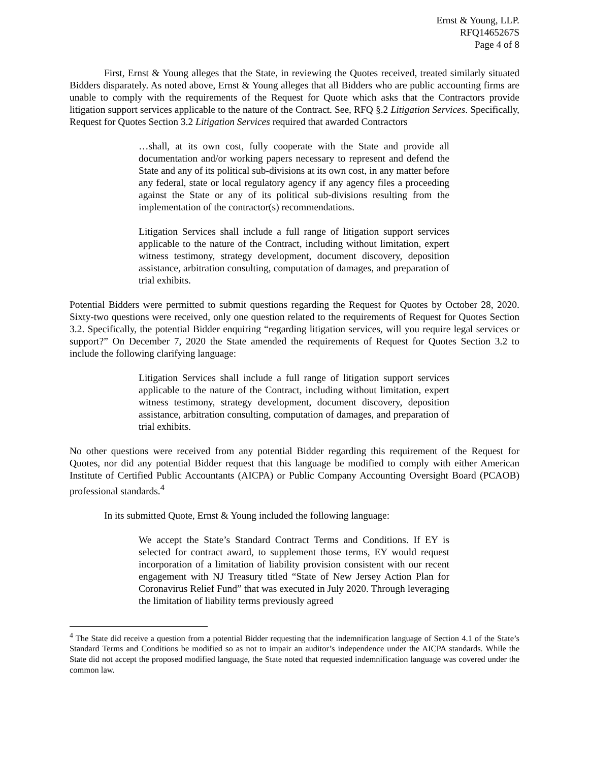Ernst & Young, LLP.
RFQ1465267S
Page 4 of 8
First, Ernst & Young alleges that the State, in reviewing the Quotes received, treated similarly situated Bidders disparately. As noted above, Ernst & Young alleges that all Bidders who are public accounting firms are unable to comply with the requirements of the Request for Quote which asks that the Contractors provide litigation support services applicable to the nature of the Contract. See, RFQ §.2 Litigation Services. Specifically, Request for Quotes Section 3.2 Litigation Services required that awarded Contractors
…shall, at its own cost, fully cooperate with the State and provide all documentation and/or working papers necessary to represent and defend the State and any of its political sub-divisions at its own cost, in any matter before any federal, state or local regulatory agency if any agency files a proceeding against the State or any of its political sub-divisions resulting from the implementation of the contractor(s) recommendations.
Litigation Services shall include a full range of litigation support services applicable to the nature of the Contract, including without limitation, expert witness testimony, strategy development, document discovery, deposition assistance, arbitration consulting, computation of damages, and preparation of trial exhibits.
Potential Bidders were permitted to submit questions regarding the Request for Quotes by October 28, 2020. Sixty-two questions were received, only one question related to the requirements of Request for Quotes Section 3.2. Specifically, the potential Bidder enquiring “regarding litigation services, will you require legal services or support?” On December 7, 2020 the State amended the requirements of Request for Quotes Section 3.2 to include the following clarifying language:
Litigation Services shall include a full range of litigation support services applicable to the nature of the Contract, including without limitation, expert witness testimony, strategy development, document discovery, deposition assistance, arbitration consulting, computation of damages, and preparation of trial exhibits.
No other questions were received from any potential Bidder regarding this requirement of the Request for Quotes, nor did any potential Bidder request that this language be modified to comply with either American Institute of Certified Public Accountants (AICPA) or Public Company Accounting Oversight Board (PCAOB) professional standards.<sup>4</sup>
In its submitted Quote, Ernst & Young included the following language:
We accept the State’s Standard Contract Terms and Conditions. If EY is selected for contract award, to supplement those terms, EY would request incorporation of a limitation of liability provision consistent with our recent engagement with NJ Treasury titled “State of New Jersey Action Plan for Coronavirus Relief Fund” that was executed in July 2020. Through leveraging the limitation of liability terms previously agreed
<sup>4</sup> The State did receive a question from a potential Bidder requesting that the indemnification language of Section 4.1 of the State’s Standard Terms and Conditions be modified so as not to impair an auditor’s independence under the AICPA standards. While the State did not accept the proposed modified language, the State noted that requested indemnification language was covered under the common law.